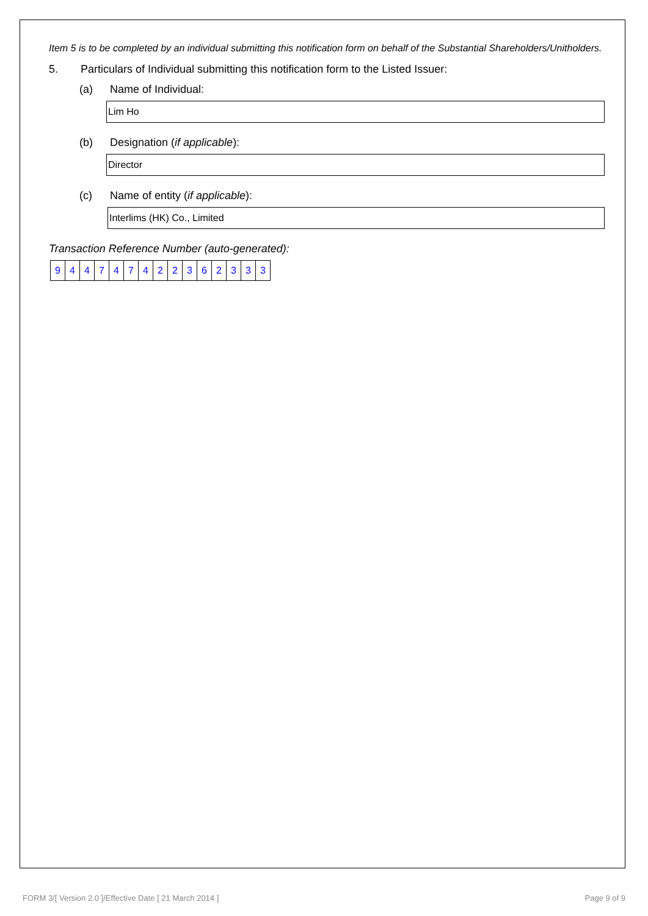Item 5 is to be completed by an individual submitting this notification form on behalf of the Substantial Shareholders/Unitholders.
5. Particulars of Individual submitting this notification form to the Listed Issuer:
(a) Name of Individual:
Lim Ho
(b) Designation (if applicable):
Director
(c) Name of entity (if applicable):
Interlims (HK) Co., Limited
Transaction Reference Number (auto-generated):
| 9 | 4 | 4 | 7 | 4 | 7 | 4 | 2 | 2 | 3 | 6 | 2 | 3 | 3 | 3 |
FORM 3/[ Version 2.0 ]/Effective Date [ 21 March 2014 ] Page 9 of 9